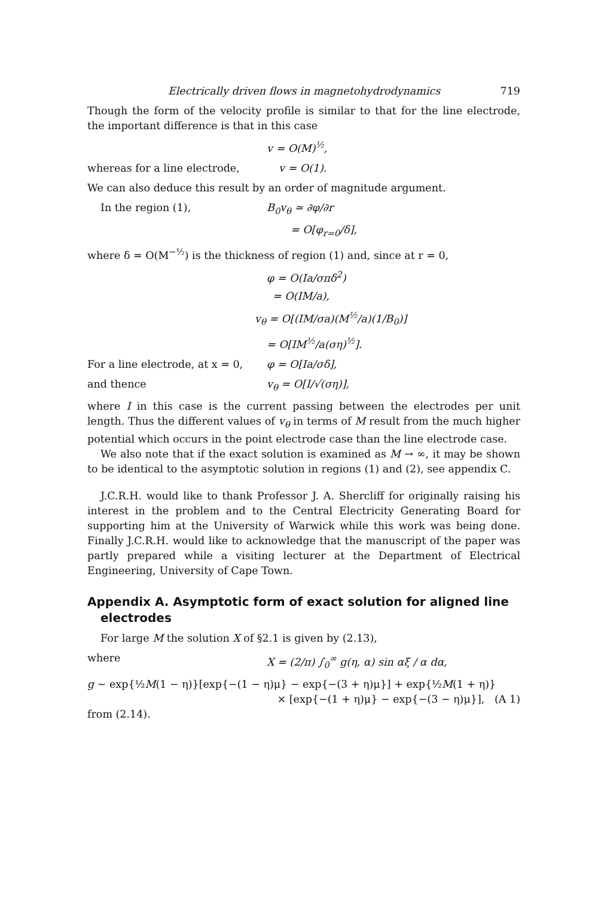Electrically driven flows in magnetohydrodynamics 719
Though the form of the velocity profile is similar to that for the line electrode, the important difference is that in this case
v = O(M)<sup>½</sup>,
whereas for a line electrode, v = O(1).
We can also deduce this result by an order of magnitude argument.
In the region (1), B<sub>0</sub>v<sub>θ</sub> ≃ ∂φ/∂r
= O[φ<sub>r=0</sub>/δ],
where δ = O(M<sup>−½</sup>) is the thickness of region (1) and, since at r = 0,
φ = O(Ia/σπδ<sup>2</sup>)
= O(IM/a),
v<sub>θ</sub> = O[(IM/σa)(M<sup>½</sup>/a)(1/B<sub>0</sub>)]
= O[IM<sup>½</sup>/a(ση)<sup>½</sup>].
For a line electrode, at x = 0, φ = O[Ia/σδ],
and thence v<sub>θ</sub> = O[I/√(ση)],
where I in this case is the current passing between the electrodes per unit length. Thus the different values of v<sub>θ</sub> in terms of M result from the much higher potential which occurs in the point electrode case than the line electrode case.
We also note that if the exact solution is examined as M → ∞, it may be shown to be identical to the asymptotic solution in regions (1) and (2), see appendix C.
J.C.R.H. would like to thank Professor J. A. Shercliff for originally raising his interest in the problem and to the Central Electricity Generating Board for supporting him at the University of Warwick while this work was being done. Finally J.C.R.H. would like to acknowledge that the manuscript of the paper was partly prepared while a visiting lecturer at the Department of Electrical Engineering, University of Cape Town.
Appendix A. Asymptotic form of exact solution for aligned line electrodes
For large M the solution X of §2.1 is given by (2.13),
where X = (2/π) ∫<sub>0</sub><sup>∞</sup> g(η, α) sin αξ / α dα,
g ∼ exp{½M(1 − η)}[exp{−(1 − η)μ} − exp{−(3 + η)μ}] + exp{½M(1 + η)}
× [exp{−(1 + η)μ} − exp{−(3 − η)μ}], (A 1)
from (2.14).